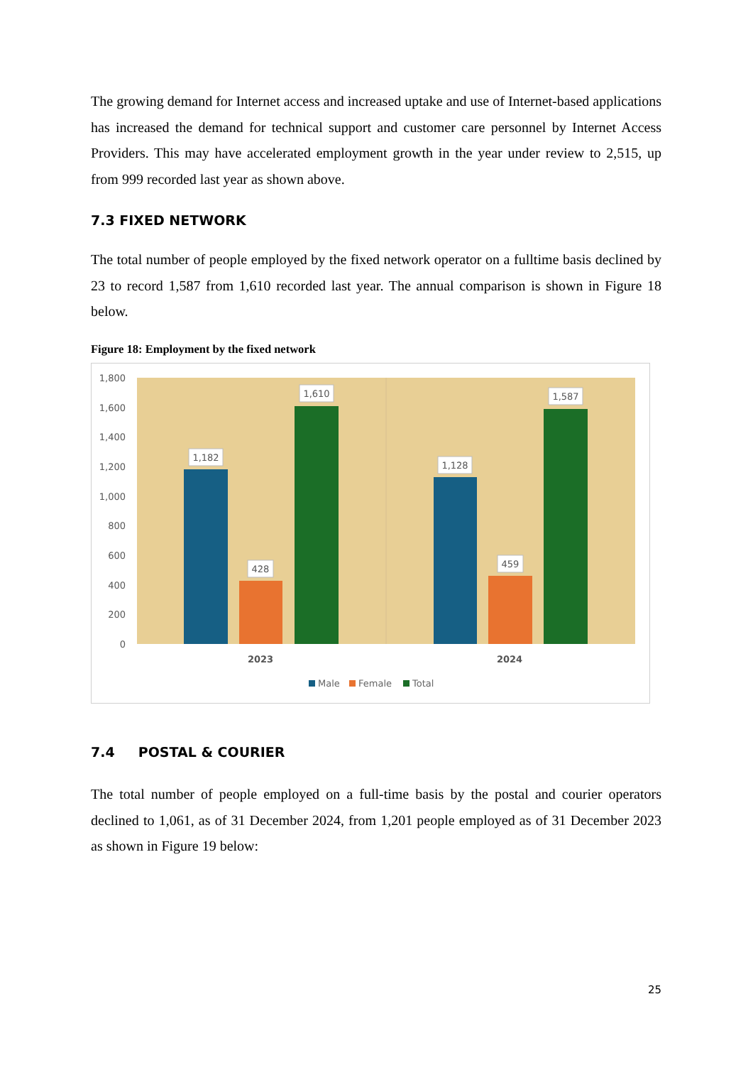The growing demand for Internet access and increased uptake and use of Internet-based applications has increased the demand for technical support and customer care personnel by Internet Access Providers. This may have accelerated employment growth in the year under review to 2,515, up from 999 recorded last year as shown above.
7.3 FIXED NETWORK
The total number of people employed by the fixed network operator on a fulltime basis declined by 23 to record 1,587 from 1,610 recorded last year. The annual comparison is shown in Figure 18 below.
Figure 18: Employment by the fixed network
1,800
1,600
1,400
1,200
1,000
800
600
400
200
0
1,182
428
1,610
1,128
459
1,587
2023
2024
Male
Female
Total
7.4 POSTAL & COURIER
The total number of people employed on a full-time basis by the postal and courier operators declined to 1,061, as of 31 December 2024, from 1,201 people employed as of 31 December 2023 as shown in Figure 19 below:
25